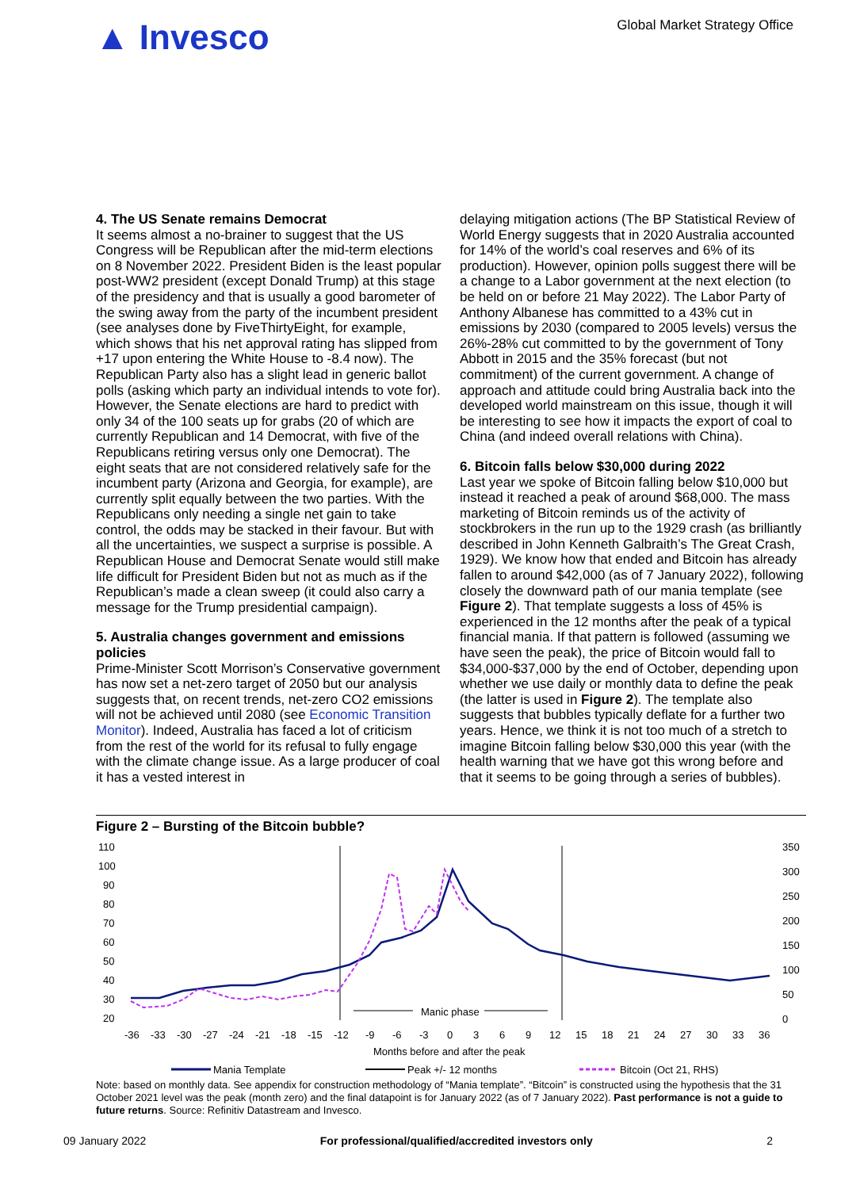▲ Invesco
Global Market Strategy Office
4. The US Senate remains Democrat
It seems almost a no-brainer to suggest that the US Congress will be Republican after the mid-term elections on 8 November 2022. President Biden is the least popular post-WW2 president (except Donald Trump) at this stage of the presidency and that is usually a good barometer of the swing away from the party of the incumbent president (see analyses done by FiveThirtyEight, for example, which shows that his net approval rating has slipped from +17 upon entering the White House to -8.4 now). The Republican Party also has a slight lead in generic ballot polls (asking which party an individual intends to vote for). However, the Senate elections are hard to predict with only 34 of the 100 seats up for grabs (20 of which are currently Republican and 14 Democrat, with five of the Republicans retiring versus only one Democrat). The eight seats that are not considered relatively safe for the incumbent party (Arizona and Georgia, for example), are currently split equally between the two parties. With the Republicans only needing a single net gain to take control, the odds may be stacked in their favour. But with all the uncertainties, we suspect a surprise is possible. A Republican House and Democrat Senate would still make life difficult for President Biden but not as much as if the Republican’s made a clean sweep (it could also carry a message for the Trump presidential campaign).
5. Australia changes government and emissions policies
Prime-Minister Scott Morrison’s Conservative government has now set a net-zero target of 2050 but our analysis suggests that, on recent trends, net-zero CO2 emissions will not be achieved until 2080 (see Economic Transition Monitor). Indeed, Australia has faced a lot of criticism from the rest of the world for its refusal to fully engage with the climate change issue. As a large producer of coal it has a vested interest in
delaying mitigation actions (The BP Statistical Review of World Energy suggests that in 2020 Australia accounted for 14% of the world’s coal reserves and 6% of its production). However, opinion polls suggest there will be a change to a Labor government at the next election (to be held on or before 21 May 2022). The Labor Party of Anthony Albanese has committed to a 43% cut in emissions by 2030 (compared to 2005 levels) versus the 26%-28% cut committed to by the government of Tony Abbott in 2015 and the 35% forecast (but not commitment) of the current government. A change of approach and attitude could bring Australia back into the developed world mainstream on this issue, though it will be interesting to see how it impacts the export of coal to China (and indeed overall relations with China).
6. Bitcoin falls below $30,000 during 2022
Last year we spoke of Bitcoin falling below $10,000 but instead it reached a peak of around $68,000. The mass marketing of Bitcoin reminds us of the activity of stockbrokers in the run up to the 1929 crash (as brilliantly described in John Kenneth Galbraith’s The Great Crash, 1929). We know how that ended and Bitcoin has already fallen to around $42,000 (as of 7 January 2022), following closely the downward path of our mania template (see Figure 2). That template suggests a loss of 45% is experienced in the 12 months after the peak of a typical financial mania. If that pattern is followed (assuming we have seen the peak), the price of Bitcoin would fall to $34,000-$37,000 by the end of October, depending upon whether we use daily or monthly data to define the peak (the latter is used in Figure 2). The template also suggests that bubbles typically deflate for a further two years. Hence, we think it is not too much of a stretch to imagine Bitcoin falling below $30,000 this year (with the health warning that we have got this wrong before and that it seems to be going through a series of bubbles).
Figure 2 – Bursting of the Bitcoin bubble?
110
100
90
80
70
60
50
40
30
20
350
300
250
200
150
100
50
0
-36
-33
-30
-27
-24
-21
-18
-15
-12
-9
-6
-3
0
3
6
9
12
15
18
21
24
27
30
33
36
Months before and after the peak
Manic phase
Mania Template
Peak +/- 12 months
Bitcoin (Oct 21, RHS)
Note: based on monthly data. See appendix for construction methodology of “Mania template”. “Bitcoin” is constructed using the hypothesis that the 31 October 2021 level was the peak (month zero) and the final datapoint is for January 2022 (as of 7 January 2022). Past performance is not a guide to future returns. Source: Refinitiv Datastream and Invesco.
09 January 2022 For professional/qualified/accredited investors only 2